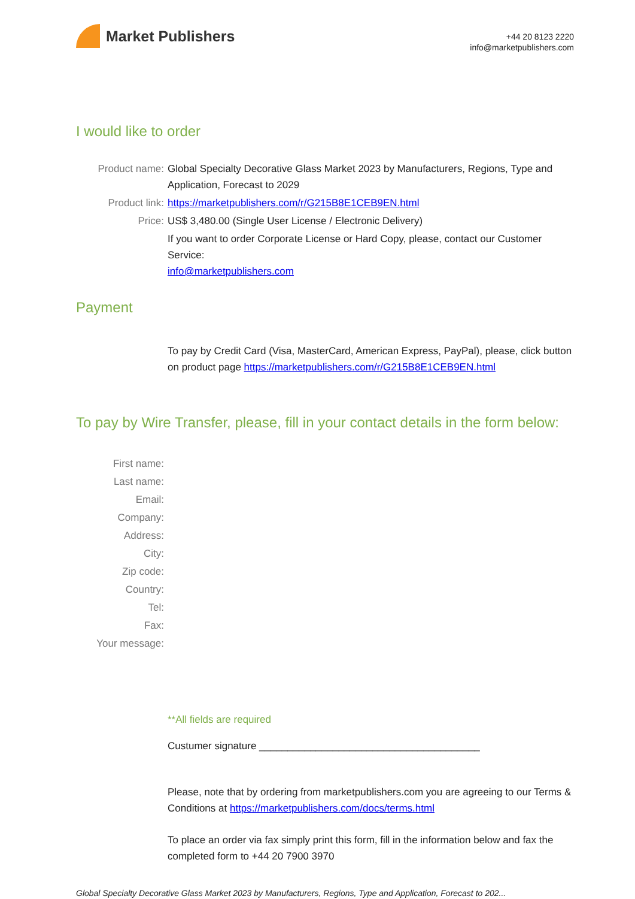Market Publishers
+44 20 8123 2220
info@marketpublishers.com
I would like to order
Product name: Global Specialty Decorative Glass Market 2023 by Manufacturers, Regions, Type and Application, Forecast to 2029
Product link: https://marketpublishers.com/r/G215B8E1CEB9EN.html
Price: US$ 3,480.00 (Single User License / Electronic Delivery)
If you want to order Corporate License or Hard Copy, please, contact our Customer Service:
info@marketpublishers.com
Payment
To pay by Credit Card (Visa, MasterCard, American Express, PayPal), please, click button on product page https://marketpublishers.com/r/G215B8E1CEB9EN.html
To pay by Wire Transfer, please, fill in your contact details in the form below:
First name:
Last name:
Email:
Company:
Address:
City:
Zip code:
Country:
Tel:
Fax:
Your message:
**All fields are required
Custumer signature _______________________________________
Please, note that by ordering from marketpublishers.com you are agreeing to our Terms & Conditions at https://marketpublishers.com/docs/terms.html
To place an order via fax simply print this form, fill in the information below and fax the completed form to +44 20 7900 3970
Global Specialty Decorative Glass Market 2023 by Manufacturers, Regions, Type and Application, Forecast to 202...